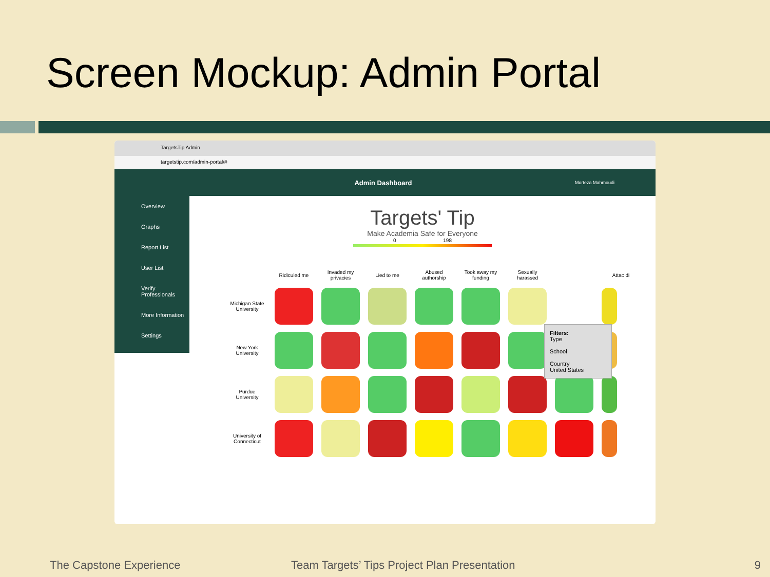Screen Mockup: Admin Portal
TargetsTip Admin
targetstip.com/admin-portal/#
Admin Dashboard Morteza Mahmoudi
Overview
Graphs
Report List
User List
Verify Professionals
More Information
Settings
Targets' Tip
Make Academia Safe for Everyone
0 198
| | Ridiculed me | Invaded my privacies | Lied to me | Abused authorship | Took away my funding | Sexually harassed | | Attac di |
| --- | --- | --- | --- | --- | --- | --- | --- | --- |
| Michigan State University | | | | | | | | |
| New York University | | | | | | | | |
| Purdue University | | | | | | | | |
| University of Connecticut | | | | | | | | |
Filters:
Type
School
Country
United States
The Capstone Experience Team Targets’ Tips Project Plan Presentation 9